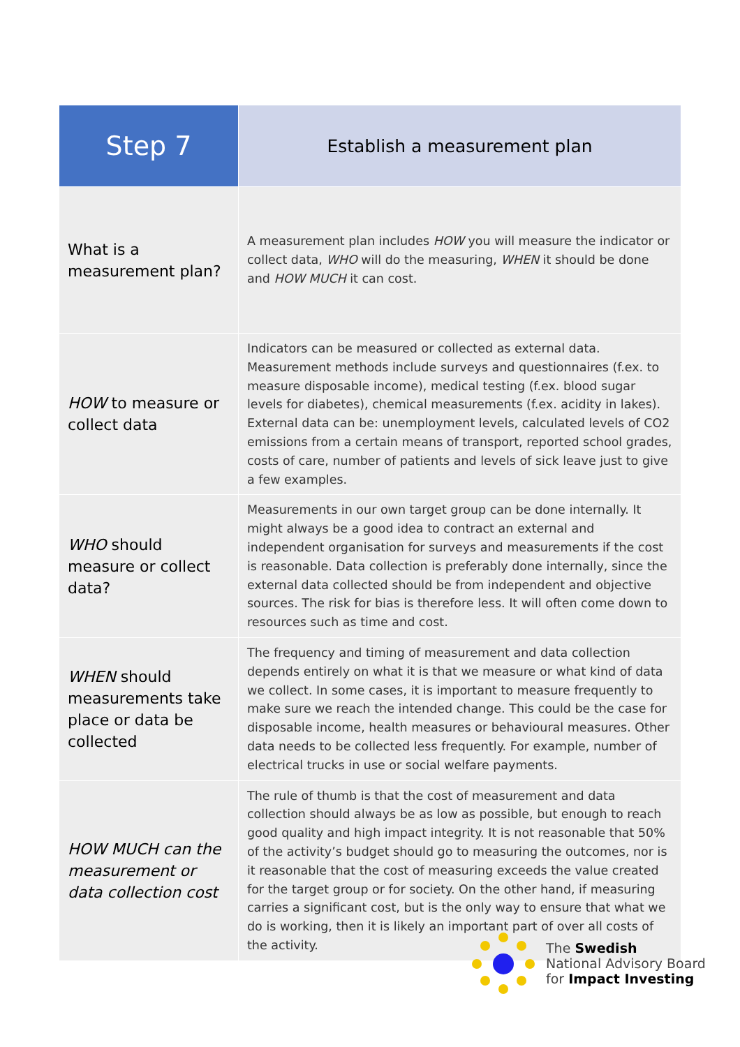| Step 7 | Establish a measurement plan |
| What is a measurement plan? | A measurement plan includes HOW you will measure the indicator or collect data, WHO will do the measuring, WHEN it should be done and HOW MUCH it can cost. |
| HOW to measure or collect data | Indicators can be measured or collected as external data. Measurement methods include surveys and questionnaires (f.ex. to measure disposable income), medical testing (f.ex. blood sugar levels for diabetes), chemical measurements (f.ex. acidity in lakes). External data can be: unemployment levels, calculated levels of CO2 emissions from a certain means of transport, reported school grades, costs of care, number of patients and levels of sick leave just to give a few examples. |
| WHO should measure or collect data? | Measurements in our own target group can be done internally. It might always be a good idea to contract an external and independent organisation for surveys and measurements if the cost is reasonable. Data collection is preferably done internally, since the external data collected should be from independent and objective sources. The risk for bias is therefore less. It will often come down to resources such as time and cost. |
| WHEN should measurements take place or data be collected | The frequency and timing of measurement and data collection depends entirely on what it is that we measure or what kind of data we collect. In some cases, it is important to measure frequently to make sure we reach the intended change. This could be the case for disposable income, health measures or behavioural measures. Other data needs to be collected less frequently. For example, number of electrical trucks in use or social welfare payments. |
| HOW MUCH can the measurement or data collection cost | The rule of thumb is that the cost of measurement and data collection should always be as low as possible, but enough to reach good quality and high impact integrity. It is not reasonable that 50% of the activity’s budget should go to measuring the outcomes, nor is it reasonable that the cost of measuring exceeds the value created for the target group or for society. On the other hand, if measuring carries a significant cost, but is the only way to ensure that what we do is working, then it is likely an important part of over all costs of the activity. |
The Swedish
National Advisory Board
for Impact Investing